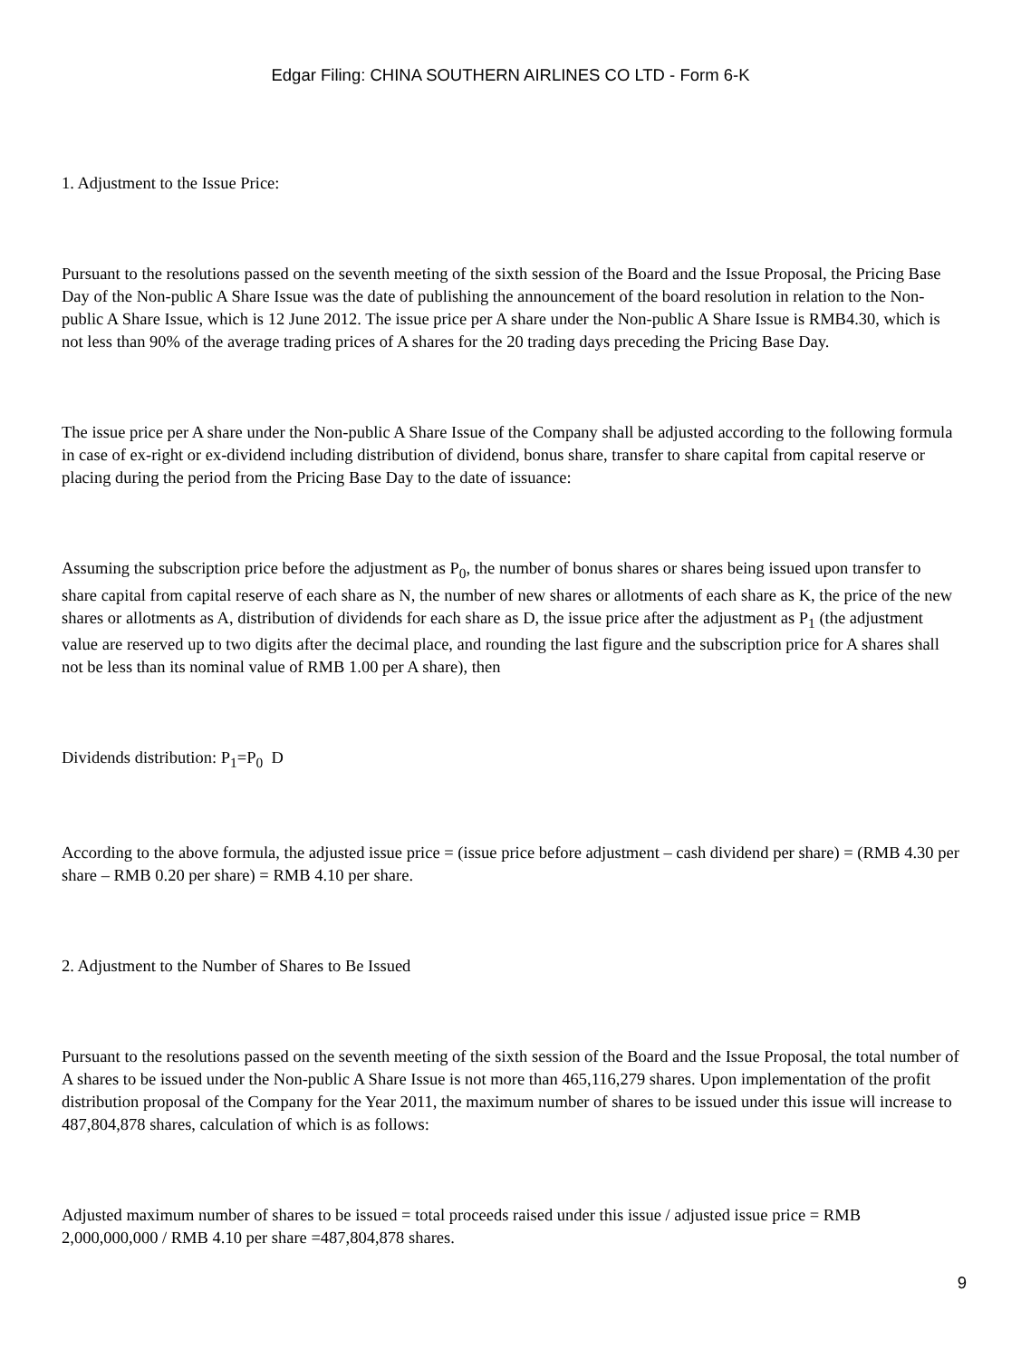Edgar Filing: CHINA SOUTHERN AIRLINES CO LTD - Form 6-K
1. Adjustment to the Issue Price:
Pursuant to the resolutions passed on the seventh meeting of the sixth session of the Board and the Issue Proposal, the Pricing Base Day of the Non-public A Share Issue was the date of publishing the announcement of the board resolution in relation to the Non-public A Share Issue, which is 12 June 2012. The issue price per A share under the Non-public A Share Issue is RMB4.30, which is not less than 90% of the average trading prices of A shares for the 20 trading days preceding the Pricing Base Day.
The issue price per A share under the Non-public A Share Issue of the Company shall be adjusted according to the following formula in case of ex-right or ex-dividend including distribution of dividend, bonus share, transfer to share capital from capital reserve or placing during the period from the Pricing Base Day to the date of issuance:
Assuming the subscription price before the adjustment as P<sub>0</sub>, the number of bonus shares or shares being issued upon transfer to share capital from capital reserve of each share as N, the number of new shares or allotments of each share as K, the price of the new shares or allotments as A, distribution of dividends for each share as D, the issue price after the adjustment as P<sub>1</sub> (the adjustment value are reserved up to two digits after the decimal place, and rounding the last figure and the subscription price for A shares shall not be less than its nominal value of RMB 1.00 per A share), then
Dividends distribution: P<sub>1</sub>=P<sub>0</sub> D
According to the above formula, the adjusted issue price = (issue price before adjustment – cash dividend per share) = (RMB 4.30 per share – RMB 0.20 per share) = RMB 4.10 per share.
2. Adjustment to the Number of Shares to Be Issued
Pursuant to the resolutions passed on the seventh meeting of the sixth session of the Board and the Issue Proposal, the total number of A shares to be issued under the Non-public A Share Issue is not more than 465,116,279 shares. Upon implementation of the profit distribution proposal of the Company for the Year 2011, the maximum number of shares to be issued under this issue will increase to 487,804,878 shares, calculation of which is as follows:
Adjusted maximum number of shares to be issued = total proceeds raised under this issue / adjusted issue price = RMB 2,000,000,000 / RMB 4.10 per share =487,804,878 shares.
9